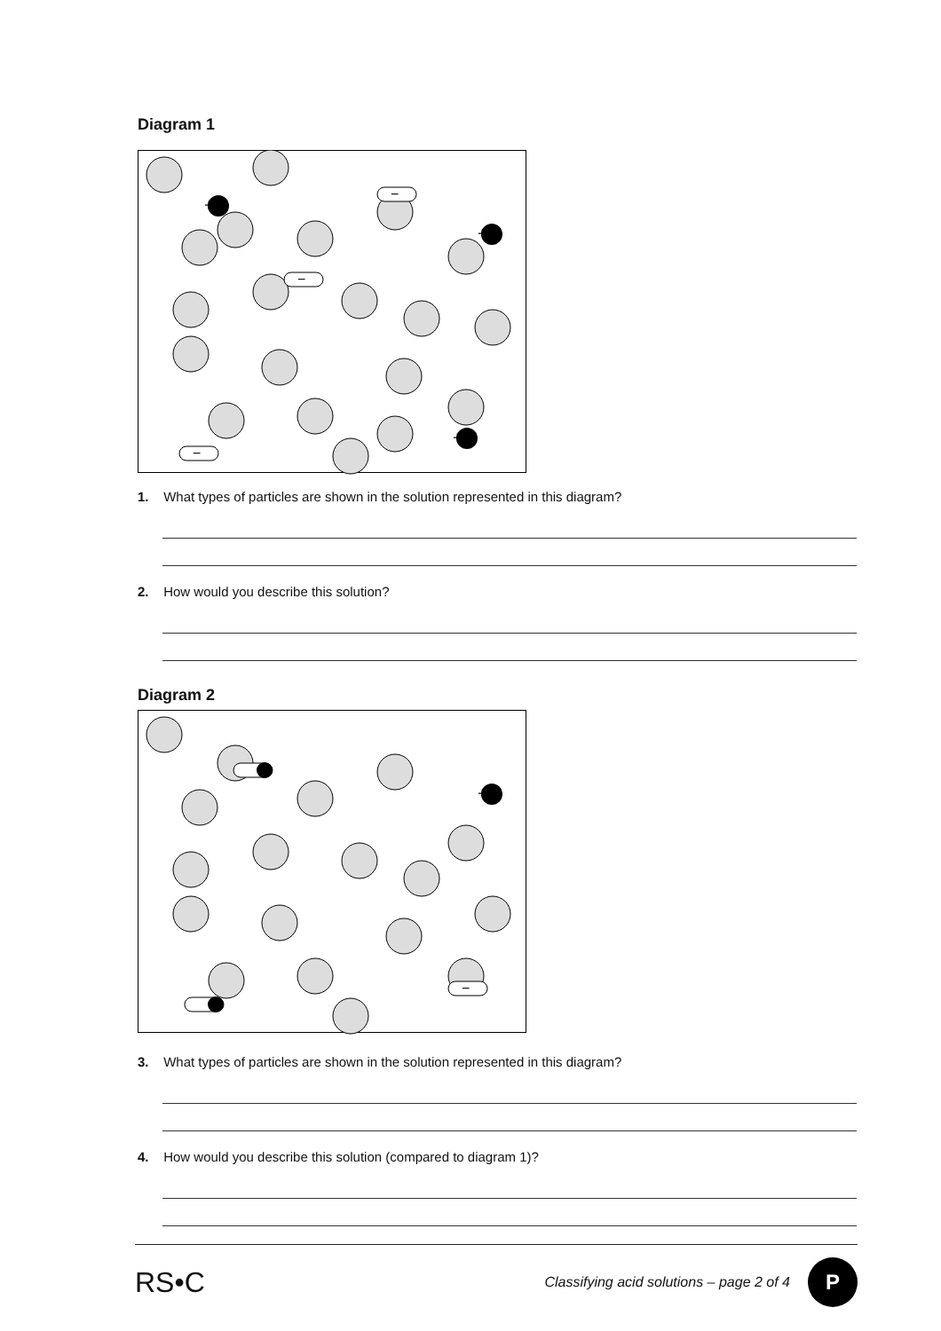Diagram 1
+
+
+
−
−
−
1. What types of particles are shown in the solution represented in this diagram?
2. How would you describe this solution?
Diagram 2
+
−
3. What types of particles are shown in the solution represented in this diagram?
4. How would you describe this solution (compared to diagram 1)?
RS•C Classifying acid solutions – page 2 of 4 P